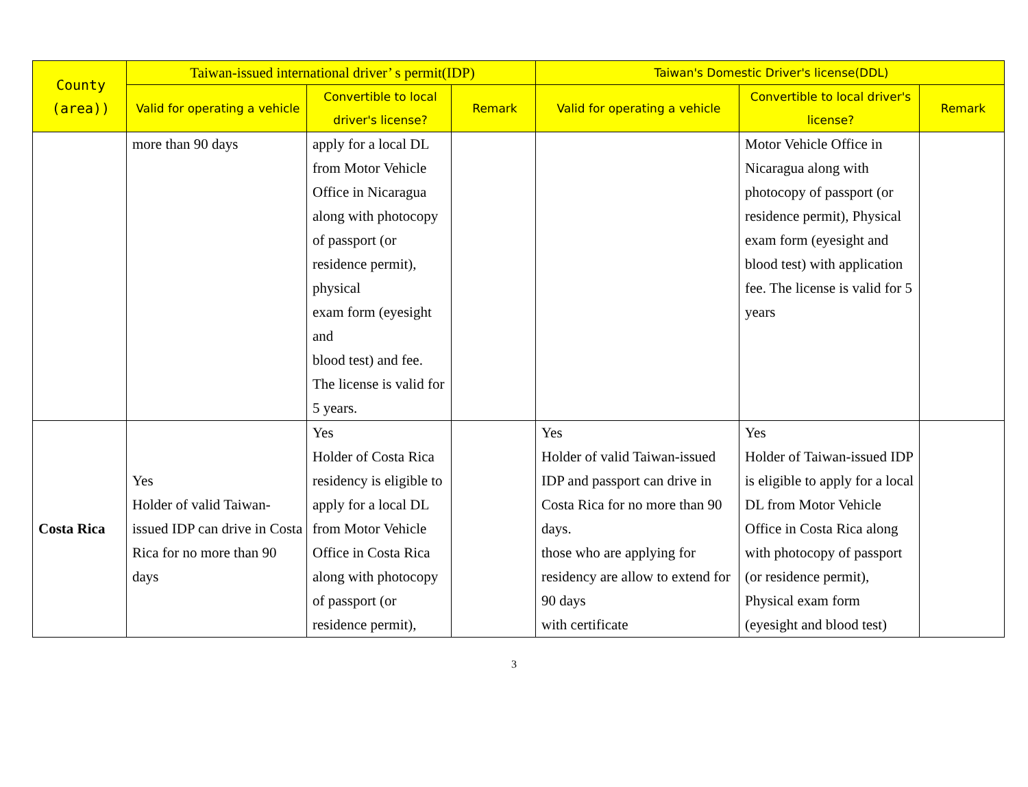| County (area)) | Taiwan-issued international driver’ s permit(IDP) | | | Taiwan's Domestic Driver's license(DDL) | | |
| --- | --- | --- | --- | --- | --- | --- |
| | Valid for operating a vehicle | Convertible to local driver's license? | Remark | Valid for operating a vehicle | Convertible to local driver's license? | Remark |
| | more than 90 days | apply for a local DL from Motor Vehicle Office in Nicaragua along with photocopy of passport (or residence permit), physical exam form (eyesight and blood test) and fee. The license is valid for 5 years. | | | Motor Vehicle Office in Nicaragua along with photocopy of passport (or residence permit), Physical exam form (eyesight and blood test) with application fee. The license is valid for 5 years | |
| Costa Rica | Yes Holder of valid Taiwan-issued IDP can drive in Costa Rica for no more than 90 days | Yes Holder of Costa Rica residency is eligible to apply for a local DL from Motor Vehicle Office in Costa Rica along with photocopy of passport (or residence permit), | | Yes Holder of valid Taiwan-issued IDP and passport can drive in Costa Rica for no more than 90 days. those who are applying for residency are allow to extend for 90 days with certificate | Yes Holder of Taiwan-issued IDP is eligible to apply for a local DL from Motor Vehicle Office in Costa Rica along with photocopy of passport (or residence permit), Physical exam form (eyesight and blood test) | |
3